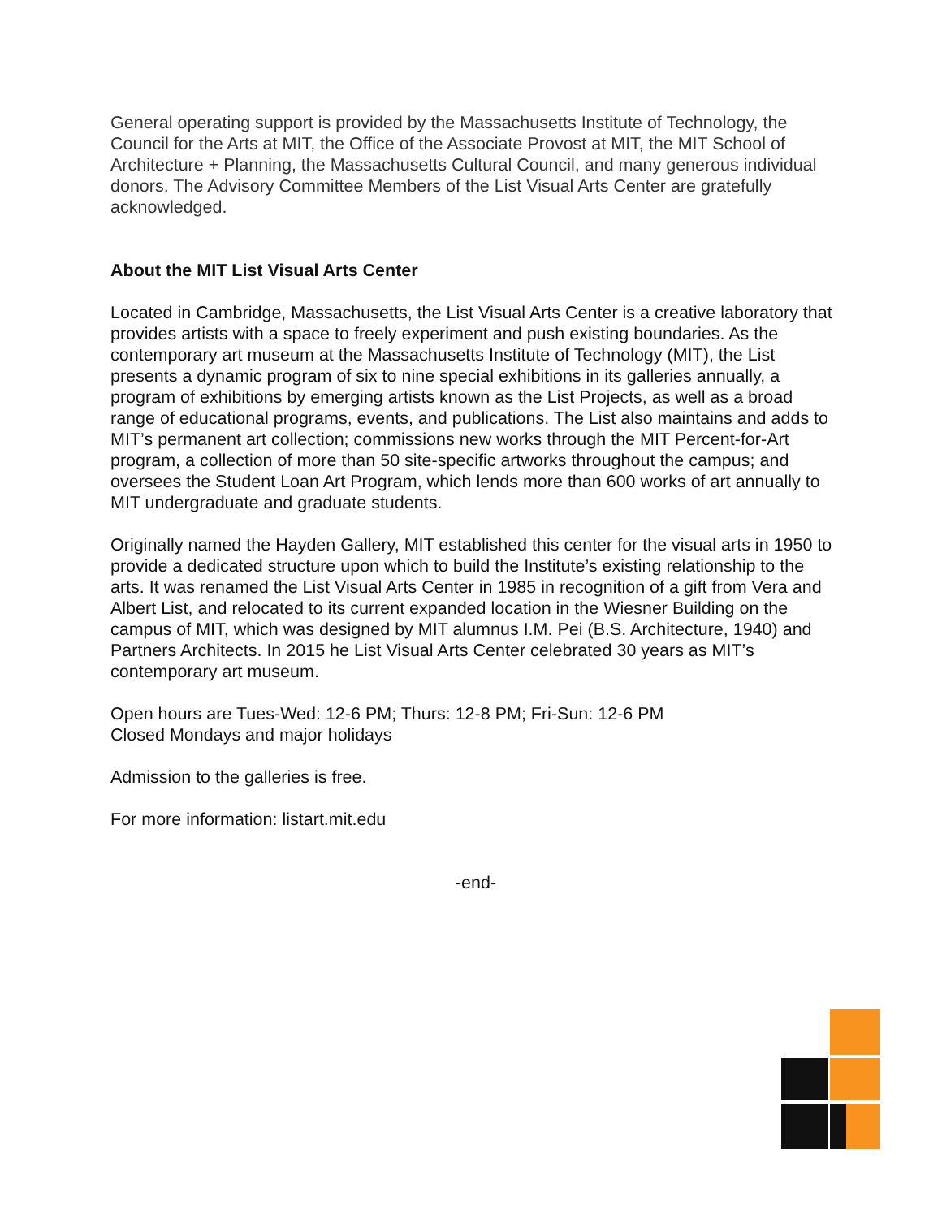General operating support is provided by the Massachusetts Institute of Technology, the Council for the Arts at MIT, the Office of the Associate Provost at MIT, the MIT School of Architecture + Planning, the Massachusetts Cultural Council, and many generous individual donors. The Advisory Committee Members of the List Visual Arts Center are gratefully acknowledged.
About the MIT List Visual Arts Center
Located in Cambridge, Massachusetts, the List Visual Arts Center is a creative laboratory that provides artists with a space to freely experiment and push existing boundaries. As the contemporary art museum at the Massachusetts Institute of Technology (MIT), the List presents a dynamic program of six to nine special exhibitions in its galleries annually, a program of exhibitions by emerging artists known as the List Projects, as well as a broad range of educational programs, events, and publications. The List also maintains and adds to MIT’s permanent art collection; commissions new works through the MIT Percent-for-Art program, a collection of more than 50 site-specific artworks throughout the campus; and oversees the Student Loan Art Program, which lends more than 600 works of art annually to MIT undergraduate and graduate students.
Originally named the Hayden Gallery, MIT established this center for the visual arts in 1950 to provide a dedicated structure upon which to build the Institute’s existing relationship to the arts. It was renamed the List Visual Arts Center in 1985 in recognition of a gift from Vera and Albert List, and relocated to its current expanded location in the Wiesner Building on the campus of MIT, which was designed by MIT alumnus I.M. Pei (B.S. Architecture, 1940) and Partners Architects. In 2015 he List Visual Arts Center celebrated 30 years as MIT’s contemporary art museum.
Open hours are Tues-Wed: 12-6 PM; Thurs: 12-8 PM; Fri-Sun: 12-6 PM
Closed Mondays and major holidays
Admission to the galleries is free.
For more information: listart.mit.edu
-end-